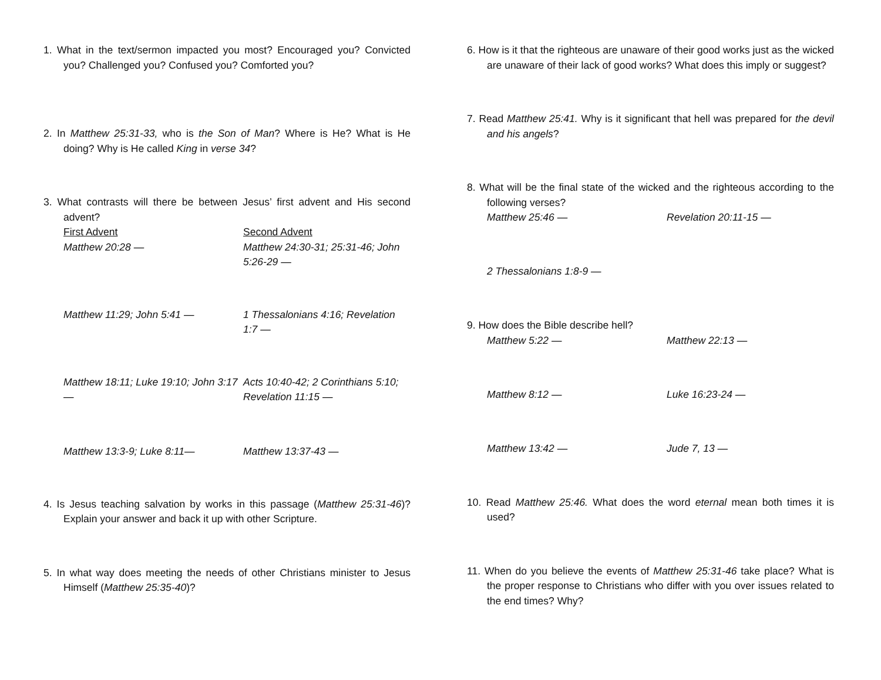1. What in the text/sermon impacted you most? Encouraged you? Convicted you? Challenged you? Confused you? Comforted you?
2. In Matthew 25:31-33, who is the Son of Man? Where is He? What is He doing? Why is He called King in verse 34?
3. What contrasts will there be between Jesus’ first advent and His second advent?
First Advent
Second Advent
Matthew 20:28 —
Matthew 24:30-31; 25:31-46; John 5:26-29 —
Matthew 11:29; John 5:41 —
1 Thessalonians 4:16; Revelation 1:7 —
Matthew 18:11; Luke 19:10; John 3:17 —
Acts 10:40-42; 2 Corinthians 5:10; Revelation 11:15 —
Matthew 13:3-9; Luke 8:11—
Matthew 13:37-43 —
4. Is Jesus teaching salvation by works in this passage (Matthew 25:31-46)? Explain your answer and back it up with other Scripture.
5. In what way does meeting the needs of other Christians minister to Jesus Himself (Matthew 25:35-40)?
6. How is it that the righteous are unaware of their good works just as the wicked are unaware of their lack of good works? What does this imply or suggest?
7. Read Matthew 25:41. Why is it significant that hell was prepared for the devil and his angels?
8. What will be the final state of the wicked and the righteous according to the following verses?
Matthew 25:46 —
Revelation 20:11-15 —
2 Thessalonians 1:8-9 —
9. How does the Bible describe hell?
Matthew 5:22 —
Matthew 22:13 —
Matthew 8:12 —
Luke 16:23-24 —
Matthew 13:42 —
Jude 7, 13 —
10. Read Matthew 25:46. What does the word eternal mean both times it is used?
11. When do you believe the events of Matthew 25:31-46 take place? What is the proper response to Christians who differ with you over issues related to the end times? Why?